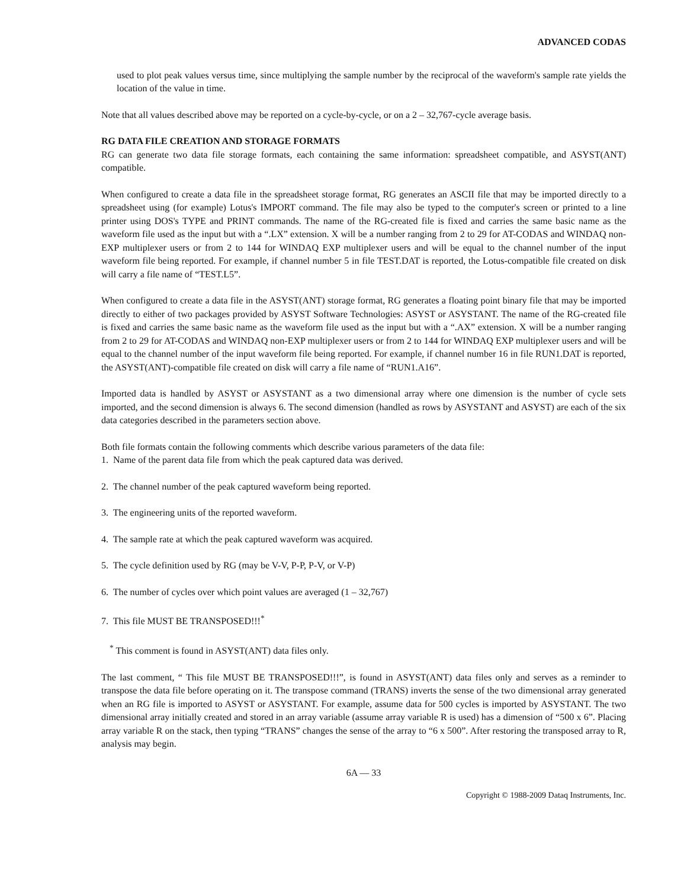ADVANCED CODAS
used to plot peak values versus time, since multiplying the sample number by the reciprocal of the waveform's sample rate yields the location of the value in time.
Note that all values described above may be reported on a cycle-by-cycle, or on a 2 – 32,767-cycle average basis.
RG DATA FILE CREATION AND STORAGE FORMATS
RG can generate two data file storage formats, each containing the same information: spreadsheet compatible, and ASYST(ANT) compatible.
When configured to create a data file in the spreadsheet storage format, RG generates an ASCII file that may be imported directly to a spreadsheet using (for example) Lotus's IMPORT command. The file may also be typed to the computer's screen or printed to a line printer using DOS's TYPE and PRINT commands. The name of the RG-created file is fixed and carries the same basic name as the waveform file used as the input but with a “.LX” extension. X will be a number ranging from 2 to 29 for AT-CODAS and WINDAQ non-EXP multiplexer users or from 2 to 144 for WINDAQ EXP multiplexer users and will be equal to the channel number of the input waveform file being reported. For example, if channel number 5 in file TEST.DAT is reported, the Lotus-compatible file created on disk will carry a file name of “TEST.L5”.
When configured to create a data file in the ASYST(ANT) storage format, RG generates a floating point binary file that may be imported directly to either of two packages provided by ASYST Software Technologies: ASYST or ASYSTANT. The name of the RG-created file is fixed and carries the same basic name as the waveform file used as the input but with a “.AX” extension. X will be a number ranging from 2 to 29 for AT-CODAS and WINDAQ non-EXP multiplexer users or from 2 to 144 for WINDAQ EXP multiplexer users and will be equal to the channel number of the input waveform file being reported. For example, if channel number 16 in file RUN1.DAT is reported, the ASYST(ANT)-compatible file created on disk will carry a file name of “RUN1.A16”.
Imported data is handled by ASYST or ASYSTANT as a two dimensional array where one dimension is the number of cycle sets imported, and the second dimension is always 6. The second dimension (handled as rows by ASYSTANT and ASYST) are each of the six data categories described in the parameters section above.
Both file formats contain the following comments which describe various parameters of the data file:
1. Name of the parent data file from which the peak captured data was derived.
2. The channel number of the peak captured waveform being reported.
3. The engineering units of the reported waveform.
4. The sample rate at which the peak captured waveform was acquired.
5. The cycle definition used by RG (may be V-V, P-P, P-V, or V-P)
6. The number of cycles over which point values are averaged (1 – 32,767)
7. This file MUST BE TRANSPOSED!!!<sup>*</sup>
<sup>*</sup> This comment is found in ASYST(ANT) data files only.
The last comment, “ This file MUST BE TRANSPOSED!!!”, is found in ASYST(ANT) data files only and serves as a reminder to transpose the data file before operating on it. The transpose command (TRANS) inverts the sense of the two dimensional array generated when an RG file is imported to ASYST or ASYSTANT. For example, assume data for 500 cycles is imported by ASYSTANT. The two dimensional array initially created and stored in an array variable (assume array variable R is used) has a dimension of “500 x 6”. Placing array variable R on the stack, then typing “TRANS” changes the sense of the array to “6 x 500”. After restoring the transposed array to R, analysis may begin.
6A — 33
Copyright © 1988-2009 Dataq Instruments, Inc.